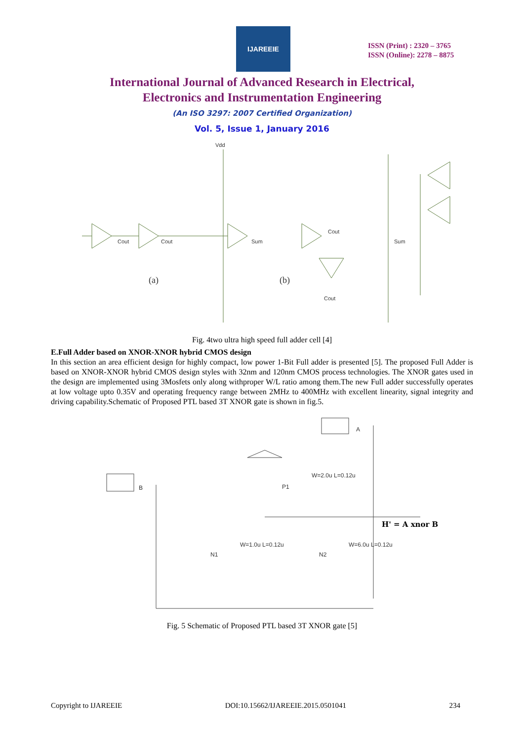IJAREEIE
ISSN (Print) : 2320 – 3765
ISSN (Online): 2278 – 8875
International Journal of Advanced Research in Electrical,
Electronics and Instrumentation Engineering
(An ISO 3297: 2007 Certified Organization)
Vol. 5, Issue 1, January 2016
Vdd
Cout
Cout
Sum
(a)
Cout
Sum
Cout
(b)
Fig. 4two ultra high speed full adder cell [4]
E.Full Adder based on XNOR-XNOR hybrid CMOS design
In this section an area efficient design for highly compact, low power 1-Bit Full adder is presented [5]. The proposed Full Adder is based on XNOR-XNOR hybrid CMOS design styles with 32nm and 120nm CMOS process technologies. The XNOR gates used in the design are implemented using 3Mosfets only along withproper W/L ratio among them.The new Full adder successfully operates at low voltage upto 0.35V and operating frequency range between 2MHz to 400MHz with excellent linearity, signal integrity and driving capability.Schematic of Proposed PTL based 3T XNOR gate is shown in fig.5.
A
B
P1
W=2.0u L=0.12u
H' = A xnor B
N1
W=1.0u L=0.12u
N2
W=6.0u L=0.12u
Fig. 5 Schematic of Proposed PTL based 3T XNOR gate [5]
Copyright to IJAREEIE DOI:10.15662/IJAREEIE.2015.0501041 234